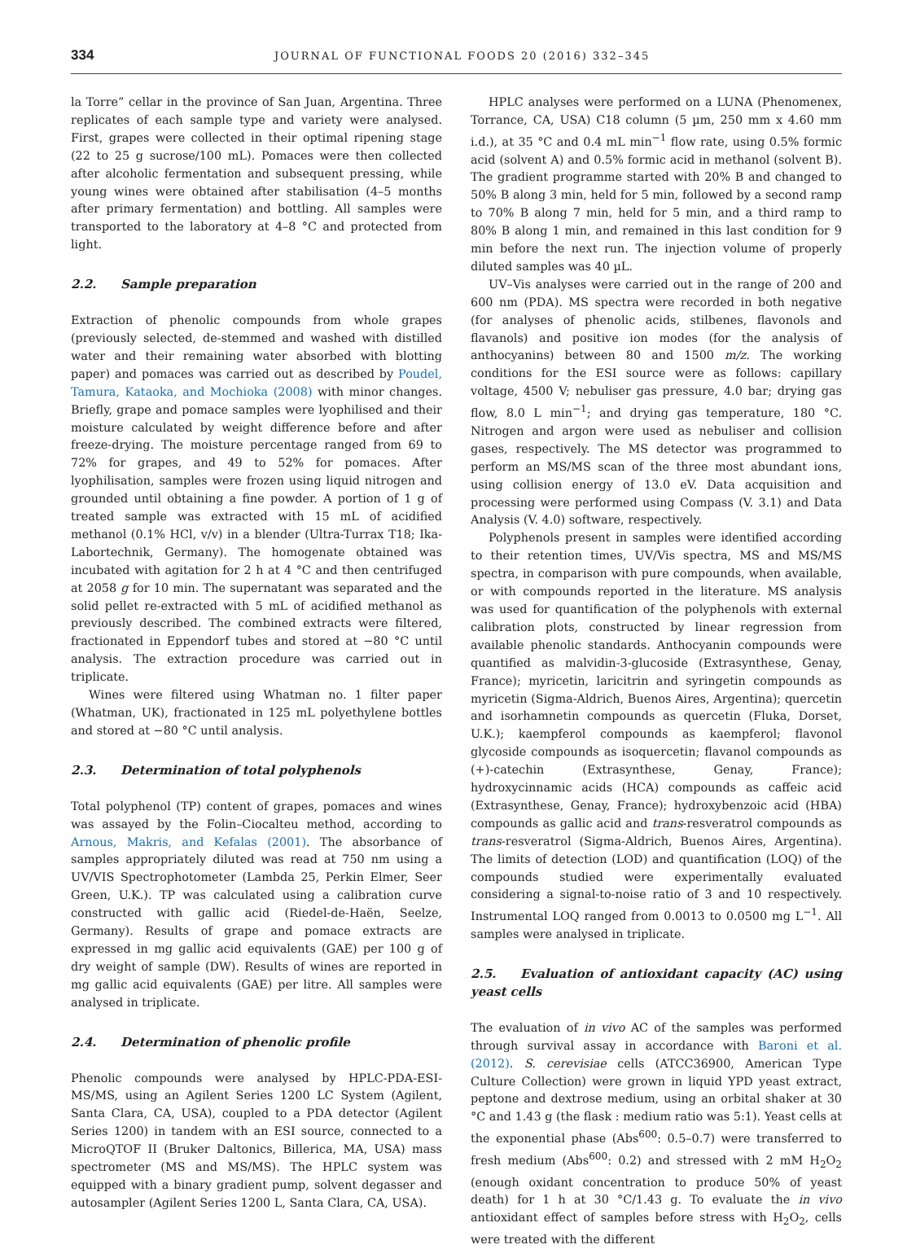334
JOURNAL OF FUNCTIONAL FOODS 20 (2016) 332–345
la Torre” cellar in the province of San Juan, Argentina. Three replicates of each sample type and variety were analysed. First, grapes were collected in their optimal ripening stage (22 to 25 g sucrose/100 mL). Pomaces were then collected after alcoholic fermentation and subsequent pressing, while young wines were obtained after stabilisation (4–5 months after primary fermentation) and bottling. All samples were transported to the laboratory at 4–8 °C and protected from light.
2.2. Sample preparation
Extraction of phenolic compounds from whole grapes (previously selected, de-stemmed and washed with distilled water and their remaining water absorbed with blotting paper) and pomaces was carried out as described by Poudel, Tamura, Kataoka, and Mochioka (2008) with minor changes. Briefly, grape and pomace samples were lyophilised and their moisture calculated by weight difference before and after freeze-drying. The moisture percentage ranged from 69 to 72% for grapes, and 49 to 52% for pomaces. After lyophilisation, samples were frozen using liquid nitrogen and grounded until obtaining a fine powder. A portion of 1 g of treated sample was extracted with 15 mL of acidified methanol (0.1% HCl, v/v) in a blender (Ultra-Turrax T18; Ika-Labortechnik, Germany). The homogenate obtained was incubated with agitation for 2 h at 4 °C and then centrifuged at 2058 g for 10 min. The supernatant was separated and the solid pellet re-extracted with 5 mL of acidified methanol as previously described. The combined extracts were filtered, fractionated in Eppendorf tubes and stored at −80 °C until analysis. The extraction procedure was carried out in triplicate.
Wines were filtered using Whatman no. 1 filter paper (Whatman, UK), fractionated in 125 mL polyethylene bottles and stored at −80 °C until analysis.
2.3. Determination of total polyphenols
Total polyphenol (TP) content of grapes, pomaces and wines was assayed by the Folin–Ciocalteu method, according to Arnous, Makris, and Kefalas (2001). The absorbance of samples appropriately diluted was read at 750 nm using a UV/VIS Spectrophotometer (Lambda 25, Perkin Elmer, Seer Green, U.K.). TP was calculated using a calibration curve constructed with gallic acid (Riedel-de-Haën, Seelze, Germany). Results of grape and pomace extracts are expressed in mg gallic acid equivalents (GAE) per 100 g of dry weight of sample (DW). Results of wines are reported in mg gallic acid equivalents (GAE) per litre. All samples were analysed in triplicate.
2.4. Determination of phenolic profile
Phenolic compounds were analysed by HPLC-PDA-ESI-MS/MS, using an Agilent Series 1200 LC System (Agilent, Santa Clara, CA, USA), coupled to a PDA detector (Agilent Series 1200) in tandem with an ESI source, connected to a MicroQTOF II (Bruker Daltonics, Billerica, MA, USA) mass spectrometer (MS and MS/MS). The HPLC system was equipped with a binary gradient pump, solvent degasser and autosampler (Agilent Series 1200 L, Santa Clara, CA, USA).
HPLC analyses were performed on a LUNA (Phenomenex, Torrance, CA, USA) C18 column (5 µm, 250 mm x 4.60 mm i.d.), at 35 °C and 0.4 mL min<sup>−1</sup> flow rate, using 0.5% formic acid (solvent A) and 0.5% formic acid in methanol (solvent B). The gradient programme started with 20% B and changed to 50% B along 3 min, held for 5 min, followed by a second ramp to 70% B along 7 min, held for 5 min, and a third ramp to 80% B along 1 min, and remained in this last condition for 9 min before the next run. The injection volume of properly diluted samples was 40 µL.
UV–Vis analyses were carried out in the range of 200 and 600 nm (PDA). MS spectra were recorded in both negative (for analyses of phenolic acids, stilbenes, flavonols and flavanols) and positive ion modes (for the analysis of anthocyanins) between 80 and 1500 m/z. The working conditions for the ESI source were as follows: capillary voltage, 4500 V; nebuliser gas pressure, 4.0 bar; drying gas flow, 8.0 L min<sup>−1</sup>; and drying gas temperature, 180 °C. Nitrogen and argon were used as nebuliser and collision gases, respectively. The MS detector was programmed to perform an MS/MS scan of the three most abundant ions, using collision energy of 13.0 eV. Data acquisition and processing were performed using Compass (V. 3.1) and Data Analysis (V. 4.0) software, respectively.
Polyphenols present in samples were identified according to their retention times, UV/Vis spectra, MS and MS/MS spectra, in comparison with pure compounds, when available, or with compounds reported in the literature. MS analysis was used for quantification of the polyphenols with external calibration plots, constructed by linear regression from available phenolic standards. Anthocyanin compounds were quantified as malvidin-3-glucoside (Extrasynthese, Genay, France); myricetin, laricitrin and syringetin compounds as myricetin (Sigma-Aldrich, Buenos Aires, Argentina); quercetin and isorhamnetin compounds as quercetin (Fluka, Dorset, U.K.); kaempferol compounds as kaempferol; flavonol glycoside compounds as isoquercetin; flavanol compounds as (+)-catechin (Extrasynthese, Genay, France); hydroxycinnamic acids (HCA) compounds as caffeic acid (Extrasynthese, Genay, France); hydroxybenzoic acid (HBA) compounds as gallic acid and trans-resveratrol compounds as trans-resveratrol (Sigma-Aldrich, Buenos Aires, Argentina). The limits of detection (LOD) and quantification (LOQ) of the compounds studied were experimentally evaluated considering a signal-to-noise ratio of 3 and 10 respectively. Instrumental LOQ ranged from 0.0013 to 0.0500 mg L<sup>−1</sup>. All samples were analysed in triplicate.
2.5. Evaluation of antioxidant capacity (AC) using yeast cells
The evaluation of in vivo AC of the samples was performed through survival assay in accordance with Baroni et al. (2012). S. cerevisiae cells (ATCC36900, American Type Culture Collection) were grown in liquid YPD yeast extract, peptone and dextrose medium, using an orbital shaker at 30 °C and 1.43 g (the flask : medium ratio was 5:1). Yeast cells at the exponential phase (Abs<sup>600</sup>: 0.5–0.7) were transferred to fresh medium (Abs<sup>600</sup>: 0.2) and stressed with 2 mM H<sub>2</sub>O<sub>2</sub> (enough oxidant concentration to produce 50% of yeast death) for 1 h at 30 °C/1.43 g. To evaluate the in vivo antioxidant effect of samples before stress with H<sub>2</sub>O<sub>2</sub>, cells were treated with the different